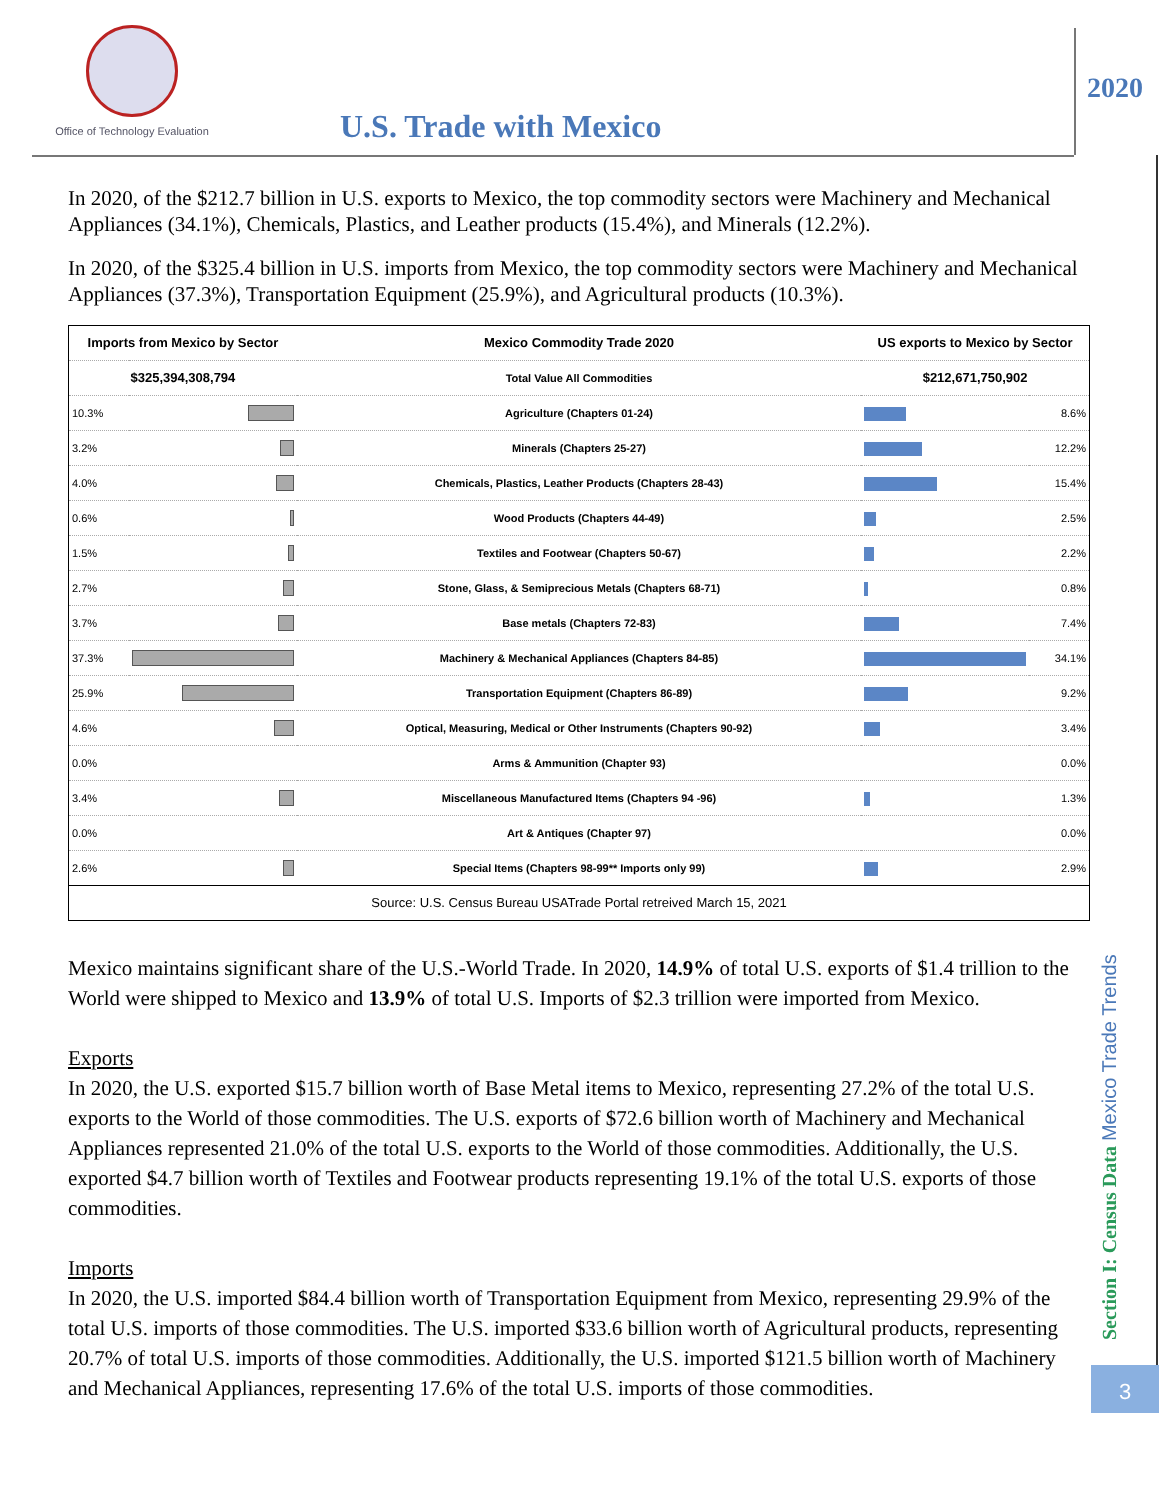Office of Technology Evaluation
U.S. Trade with Mexico
2020
In 2020, of the $212.7 billion in U.S. exports to Mexico, the top commodity sectors were Machinery and Mechanical Appliances (34.1%), Chemicals, Plastics, and Leather products (15.4%), and Minerals (12.2%).
In 2020, of the $325.4 billion in U.S. imports from Mexico, the top commodity sectors were Machinery and Mechanical Appliances (37.3%), Transportation Equipment (25.9%), and Agricultural products (10.3%).
| Imports from Mexico by Sector | | Mexico Commodity Trade 2020 | US exports to Mexico by Sector | |
| --- | --- | --- | --- | --- |
| $325,394,308,794 | | Total Value All Commodities | $212,671,750,902 | |
| 10.3% | | Agriculture (Chapters 01-24) | | 8.6% |
| 3.2% | | Minerals (Chapters 25-27) | | 12.2% |
| 4.0% | | Chemicals, Plastics, Leather Products (Chapters 28-43) | | 15.4% |
| 0.6% | | Wood Products (Chapters 44-49) | | 2.5% |
| 1.5% | | Textiles and Footwear (Chapters 50-67) | | 2.2% |
| 2.7% | | Stone, Glass, & Semiprecious Metals (Chapters 68-71) | | 0.8% |
| 3.7% | | Base metals (Chapters 72-83) | | 7.4% |
| 37.3% | | Machinery & Mechanical Appliances (Chapters 84-85) | | 34.1% |
| 25.9% | | Transportation Equipment (Chapters 86-89) | | 9.2% |
| 4.6% | | Optical, Measuring, Medical or Other Instruments (Chapters 90-92) | | 3.4% |
| 0.0% | | Arms & Ammunition (Chapter 93) | | 0.0% |
| 3.4% | | Miscellaneous Manufactured Items (Chapters 94 -96) | | 1.3% |
| 0.0% | | Art & Antiques (Chapter 97) | | 0.0% |
| 2.6% | | Special Items (Chapters 98-99** Imports only 99) | | 2.9% |
| Source: U.S. Census Bureau USATrade Portal retreived March 15, 2021 | | | | |
Mexico maintains significant share of the U.S.-World Trade. In 2020, 14.9% of total U.S. exports of $1.4 trillion to the World were shipped to Mexico and 13.9% of total U.S. Imports of $2.3 trillion were imported from Mexico.
Exports
In 2020, the U.S. exported $15.7 billion worth of Base Metal items to Mexico, representing 27.2% of the total U.S. exports to the World of those commodities. The U.S. exports of $72.6 billion worth of Machinery and Mechanical Appliances represented 21.0% of the total U.S. exports to the World of those commodities. Additionally, the U.S. exported $4.7 billion worth of Textiles and Footwear products representing 19.1% of the total U.S. exports of those commodities.
Imports
In 2020, the U.S. imported $84.4 billion worth of Transportation Equipment from Mexico, representing 29.9% of the total U.S. imports of those commodities. The U.S. imported $33.6 billion worth of Agricultural products, representing 20.7% of total U.S. imports of those commodities. Additionally, the U.S. imported $121.5 billion worth of Machinery and Mechanical Appliances, representing 17.6% of the total U.S. imports of those commodities.
Section I: Census Data Mexico Trade Trends
3